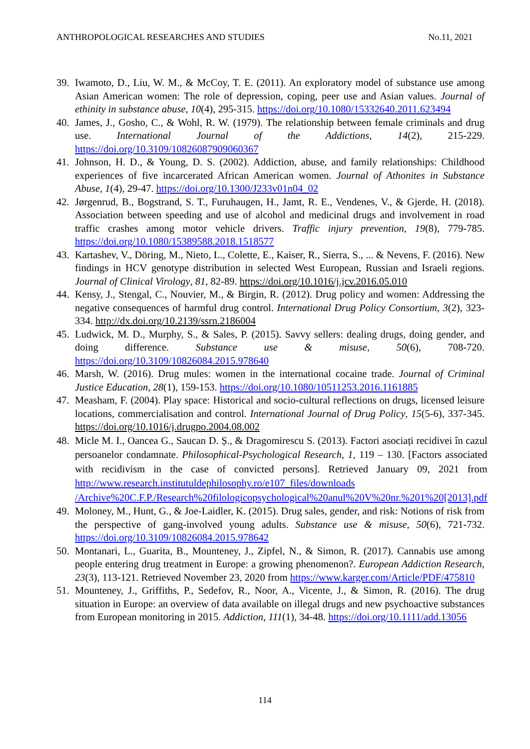ANTHROPOLOGICAL RESEARCHES AND STUDIES No.11, 2021
39. Iwamoto, D., Liu, W. M., & McCoy, T. E. (2011). An exploratory model of substance use among Asian American women: The role of depression, coping, peer use and Asian values. Journal of ethinity in substance abuse, 10(4), 295-315. https://doi.org/10.1080/15332640.2011.623494
40. James, J., Gosho, C., & Wohl, R. W. (1979). The relationship between female criminals and drug use. International Journal of the Addictions, 14(2), 215-229. https://doi.org/10.3109/10826087909060367
41. Johnson, H. D., & Young, D. S. (2002). Addiction, abuse, and family relationships: Childhood experiences of five incarcerated African American women. Journal of Athonites in Substance Abuse, 1(4), 29-47. https://doi.org/10.1300/J233v01n04_02
42. Jørgenrud, B., Bogstrand, S. T., Furuhaugen, H., Jamt, R. E., Vendenes, V., & Gjerde, H. (2018). Association between speeding and use of alcohol and medicinal drugs and involvement in road traffic crashes among motor vehicle drivers. Traffic injury prevention, 19(8), 779-785. https://doi.org/10.1080/15389588.2018.1518577
43. Kartashev, V., Döring, M., Nieto, L., Colette, E., Kaiser, R., Sierra, S., ... & Nevens, F. (2016). New findings in HCV genotype distribution in selected West European, Russian and Israeli regions. Journal of Clinical Virology, 81, 82-89. https://doi.org/10.1016/j.jcv.2016.05.010
44. Kensy, J., Stengal, C., Nouvier, M., & Birgin, R. (2012). Drug policy and women: Addressing the negative consequences of harmful drug control. International Drug Policy Consortium, 3(2), 323-334. http://dx.doi.org/10.2139/ssrn.2186004
45. Ludwick, M. D., Murphy, S., & Sales, P. (2015). Savvy sellers: dealing drugs, doing gender, and doing difference. Substance use & misuse, 50(6), 708-720. https://doi.org/10.3109/10826084.2015.978640
46. Marsh, W. (2016). Drug mules: women in the international cocaine trade. Journal of Criminal Justice Education, 28(1), 159-153. https://doi.org/10.1080/10511253.2016.1161885
47. Measham, F. (2004). Play space: Historical and socio-cultural reflections on drugs, licensed leisure locations, commercialisation and control. International Journal of Drug Policy, 15(5-6), 337-345. https://doi.org/10.1016/j.drugpo.2004.08.002
48. Micle M. I., Oancea G., Saucan D. Ș., & Dragomirescu S. (2013). Factori asociați recidivei în cazul persoanelor condamnate. Philosophical-Psychological Research, 1, 119 – 130. [Factors associated with recidivism in the case of convicted persons]. Retrieved January 09, 2021 from http://www.research.institutuldephilosophy.ro/e107_files/downloads /Archive%20C.F.P./Research%20filologicopsychological%20anul%20V%20nr.%201%20[2013].pdf
49. Moloney, M., Hunt, G., & Joe-Laidler, K. (2015). Drug sales, gender, and risk: Notions of risk from the perspective of gang-involved young adults. Substance use & misuse, 50(6), 721-732. https://doi.org/10.3109/10826084.2015.978642
50. Montanari, L., Guarita, B., Mounteney, J., Zipfel, N., & Simon, R. (2017). Cannabis use among people entering drug treatment in Europe: a growing phenomenon?. European Addiction Research, 23(3), 113-121. Retrieved November 23, 2020 from https://www.karger.com/Article/PDF/475810
51. Mounteney, J., Griffiths, P., Sedefov, R., Noor, A., Vicente, J., & Simon, R. (2016). The drug situation in Europe: an overview of data available on illegal drugs and new psychoactive substances from European monitoring in 2015. Addiction, 111(1), 34-48. https://doi.org/10.1111/add.13056
114